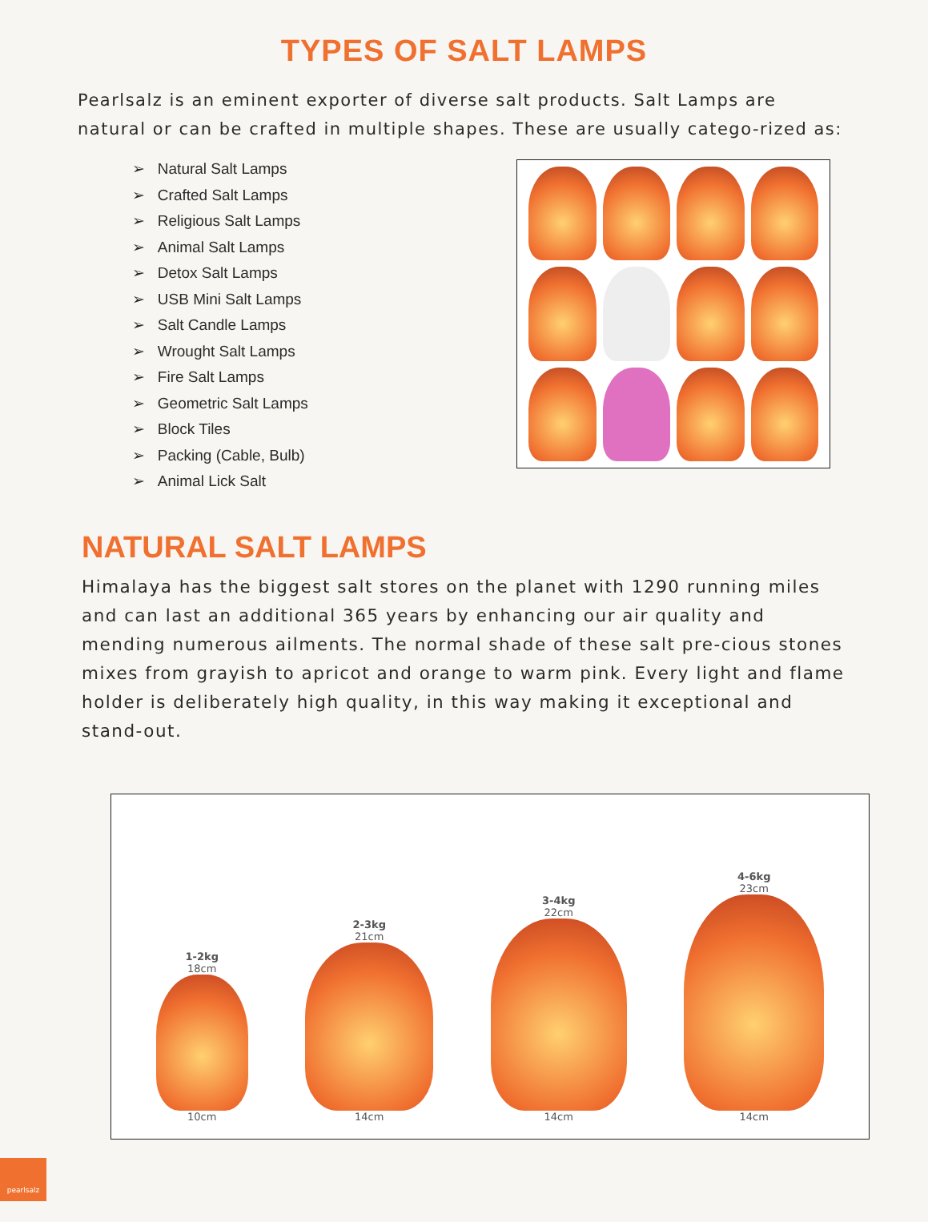TYPES OF SALT LAMPS
Pearlsalz is an eminent exporter of diverse salt products. Salt Lamps are natural or can be crafted in multiple shapes. These are usually catego-rized as:
➢ Natural Salt Lamps
➢ Crafted Salt Lamps
➢ Religious Salt Lamps
➢ Animal Salt Lamps
➢ Detox Salt Lamps
➢ USB Mini Salt Lamps
➢ Salt Candle Lamps
➢ Wrought Salt Lamps
➢ Fire Salt Lamps
➢ Geometric Salt Lamps
➢ Block Tiles
➢ Packing (Cable, Bulb)
➢ Animal Lick Salt
NATURAL SALT LAMPS
Himalaya has the biggest salt stores on the planet with 1290 running miles and can last an additional 365 years by enhancing our air quality and mending numerous ailments. The normal shade of these salt pre-cious stones mixes from grayish to apricot and orange to warm pink. Every light and flame holder is deliberately high quality, in this way making it exceptional and stand-out.
1-2kg
18cm
10cm
2-3kg
21cm
14cm
3-4kg
22cm
14cm
4-6kg
23cm
14cm
pearlsalz